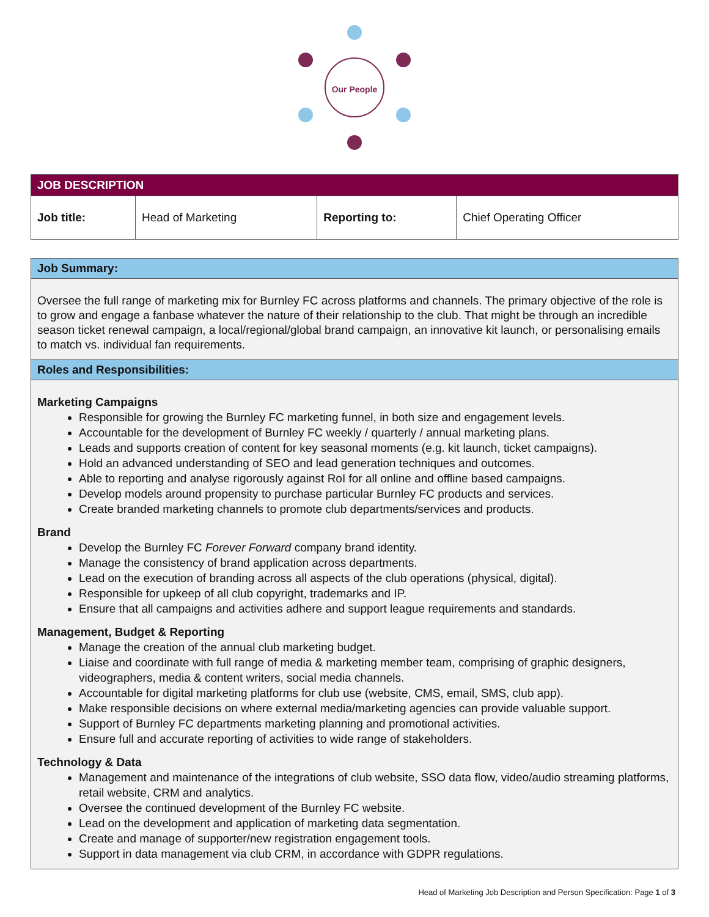Our People
| JOB DESCRIPTION | | | |
| --- | --- | --- | --- |
| Job title: | Head of Marketing | Reporting to: | Chief Operating Officer |
Job Summary:
Oversee the full range of marketing mix for Burnley FC across platforms and channels. The primary objective of the role is to grow and engage a fanbase whatever the nature of their relationship to the club. That might be through an incredible season ticket renewal campaign, a local/regional/global brand campaign, an innovative kit launch, or personalising emails to match vs. individual fan requirements.
Roles and Responsibilities:
Marketing Campaigns
Responsible for growing the Burnley FC marketing funnel, in both size and engagement levels.
Accountable for the development of Burnley FC weekly / quarterly / annual marketing plans.
Leads and supports creation of content for key seasonal moments (e.g. kit launch, ticket campaigns).
Hold an advanced understanding of SEO and lead generation techniques and outcomes.
Able to reporting and analyse rigorously against RoI for all online and offline based campaigns.
Develop models around propensity to purchase particular Burnley FC products and services.
Create branded marketing channels to promote club departments/services and products.
Brand
Develop the Burnley FC Forever Forward company brand identity.
Manage the consistency of brand application across departments.
Lead on the execution of branding across all aspects of the club operations (physical, digital).
Responsible for upkeep of all club copyright, trademarks and IP.
Ensure that all campaigns and activities adhere and support league requirements and standards.
Management, Budget & Reporting
Manage the creation of the annual club marketing budget.
Liaise and coordinate with full range of media & marketing member team, comprising of graphic designers, videographers, media & content writers, social media channels.
Accountable for digital marketing platforms for club use (website, CMS, email, SMS, club app).
Make responsible decisions on where external media/marketing agencies can provide valuable support.
Support of Burnley FC departments marketing planning and promotional activities.
Ensure full and accurate reporting of activities to wide range of stakeholders.
Technology & Data
Management and maintenance of the integrations of club website, SSO data flow, video/audio streaming platforms, retail website, CRM and analytics.
Oversee the continued development of the Burnley FC website.
Lead on the development and application of marketing data segmentation.
Create and manage of supporter/new registration engagement tools.
Support in data management via club CRM, in accordance with GDPR regulations.
Head of Marketing Job Description and Person Specification: Page 1 of 3